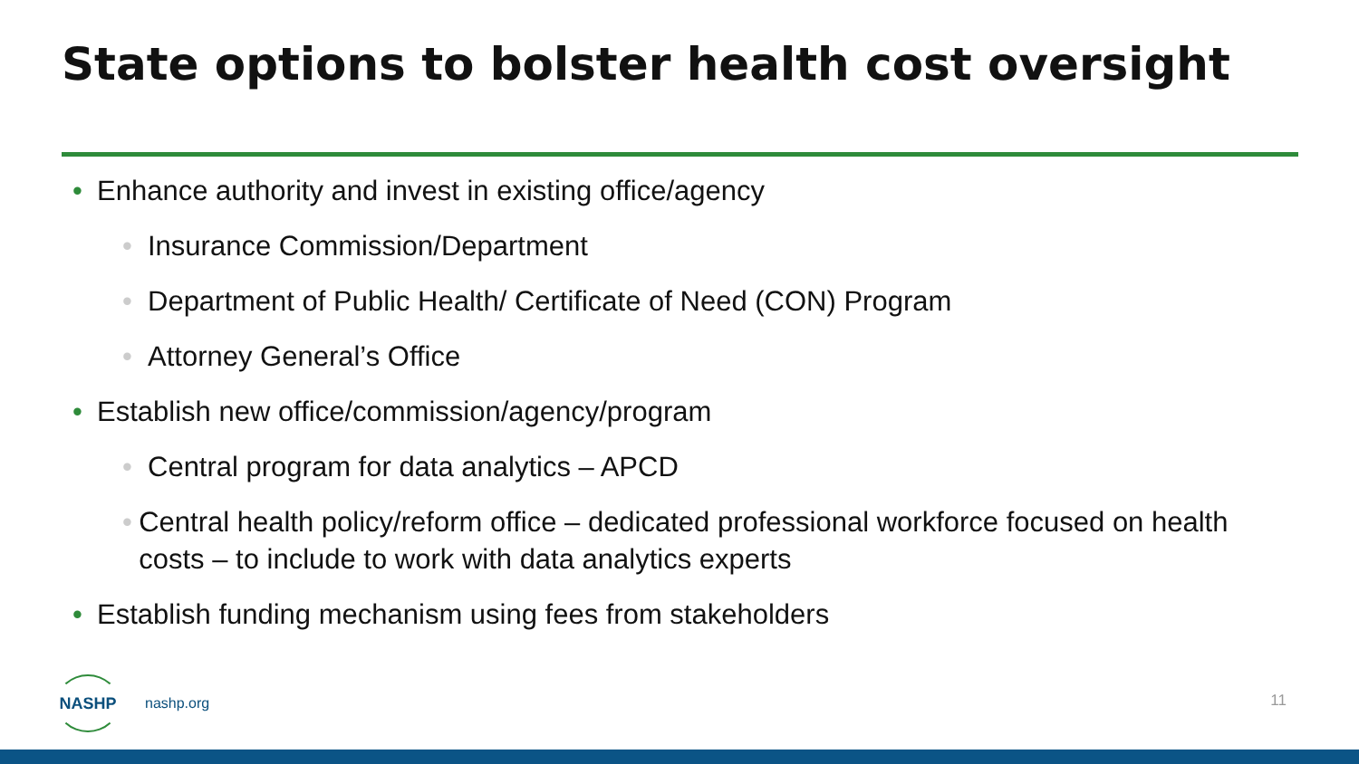State options to bolster health cost oversight
• Enhance authority and invest in existing office/agency
• Insurance Commission/Department
• Department of Public Health/ Certificate of Need (CON) Program
• Attorney General’s Office
• Establish new office/commission/agency/program
• Central program for data analytics – APCD
• Central health policy/reform office – dedicated professional workforce focused on health costs – to include to work with data analytics experts
• Establish funding mechanism using fees from stakeholders
NASHP
nashp.org
11